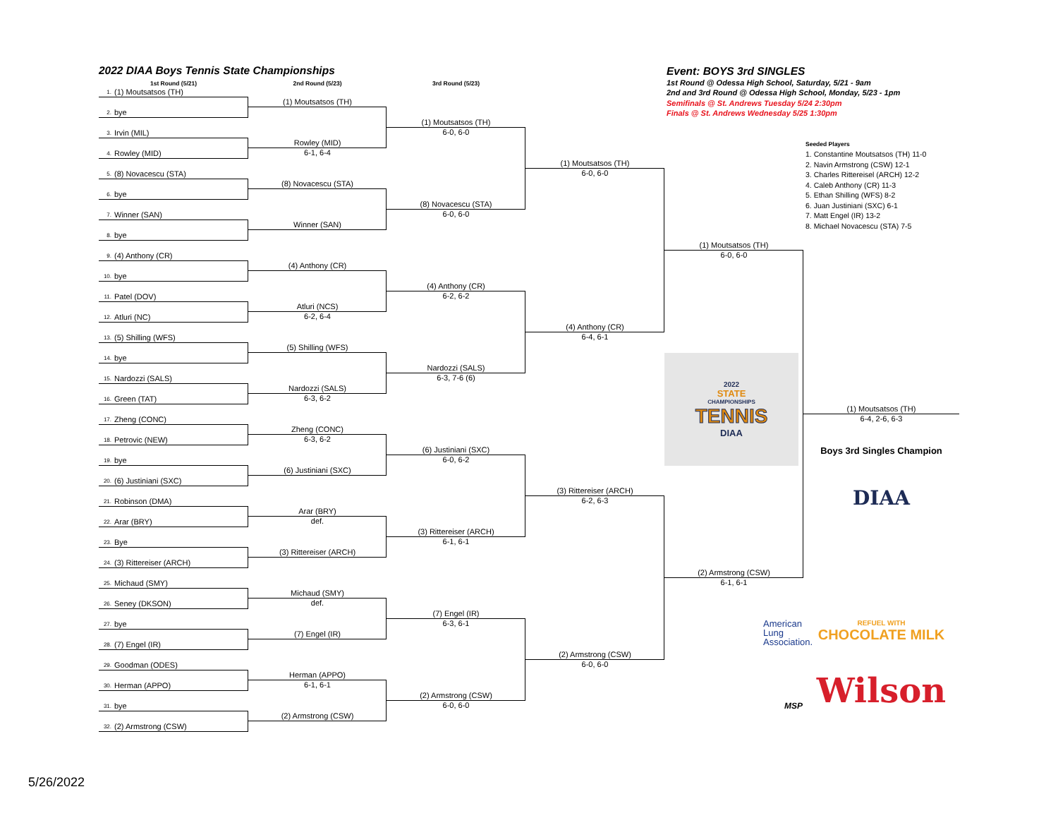2022 DIAA Boys Tennis State Championships
Event: BOYS 3rd SINGLES
1st Round @ Odessa High School, Saturday, 5/21 - 9am
2nd and 3rd Round @ Odessa High School, Monday, 5/23 - 1pm
Semifinals @ St. Andrews Tuesday 5/24 2:30pm
Finals @ St. Andrews Wednesday 5/25 1:30pm
1st Round (5/21)
2nd Round (5/23)
3rd Round (5/23)
1. (1) Moutsatsos (TH)
2. bye
3. Irvin (MIL)
4. Rowley (MID)
5. (8) Novacescu (STA)
6. bye
7. Winner (SAN)
8. bye
9. (4) Anthony (CR)
10. bye
11. Patel (DOV)
12. Atluri (NC)
13. (5) Shilling (WFS)
14. bye
15. Nardozzi (SALS)
16. Green (TAT)
17. Zheng (CONC)
18. Petrovic (NEW)
19. bye
20. (6) Justiniani (SXC)
21. Robinson (DMA)
22. Arar (BRY)
23. Bye
24. (3) Rittereiser (ARCH)
25. Michaud (SMY)
26. Seney (DKSON)
27. bye
28. (7) Engel (IR)
29. Goodman (ODES)
30. Herman (APPO)
31. bye
32. (2) Armstrong (CSW)
(1) Moutsatsos (TH)
Rowley (MID)
6-1, 6-4
(8) Novacescu (STA)
Winner (SAN)
(4) Anthony (CR)
Atluri (NCS)
6-2, 6-4
(5) Shilling (WFS)
Nardozzi (SALS)
6-3, 6-2
Zheng (CONC)
6-3, 6-2
(6) Justiniani (SXC)
Arar (BRY)
def.
(3) Rittereiser (ARCH)
Michaud (SMY)
def.
(7) Engel (IR)
Herman (APPO)
6-1, 6-1
(2) Armstrong (CSW)
(1) Moutsatsos (TH)
6-0, 6-0
(8) Novacescu (STA)
6-0, 6-0
(4) Anthony (CR)
6-2, 6-2
Nardozzi (SALS)
6-3, 7-6 (6)
(6) Justiniani (SXC)
6-0, 6-2
(3) Rittereiser (ARCH)
6-1, 6-1
(7) Engel (IR)
6-3, 6-1
(2) Armstrong (CSW)
6-0, 6-0
(1) Moutsatsos (TH)
6-0, 6-0
(4) Anthony (CR)
6-4, 6-1
(3) Rittereiser (ARCH)
6-2, 6-3
(2) Armstrong (CSW)
6-0, 6-0
(1) Moutsatsos (TH)
6-0, 6-0
(2) Armstrong (CSW)
6-1, 6-1
Seeded Players
1. Constantine Moutsatsos (TH) 11-0
2. Navin Armstrong (CSW) 12-1
3. Charles Rittereisel (ARCH) 12-2
4. Caleb Anthony (CR) 11-3
5. Ethan Shilling (WFS) 8-2
6. Juan Justiniani (SXC) 6-1
7. Matt Engel (IR) 13-2
8. Michael Novacescu (STA) 7-5
2022
STATE
CHAMPIONSHIPS
TENNIS
DIAA
(1) Moutsatsos (TH)
6-4, 2-6, 6-3
Boys 3rd Singles Champion
DIAA
American
Lung
Association.
REFUEL WITH
CHOCOLATE MILK
MSP
Wilson
5/26/2022